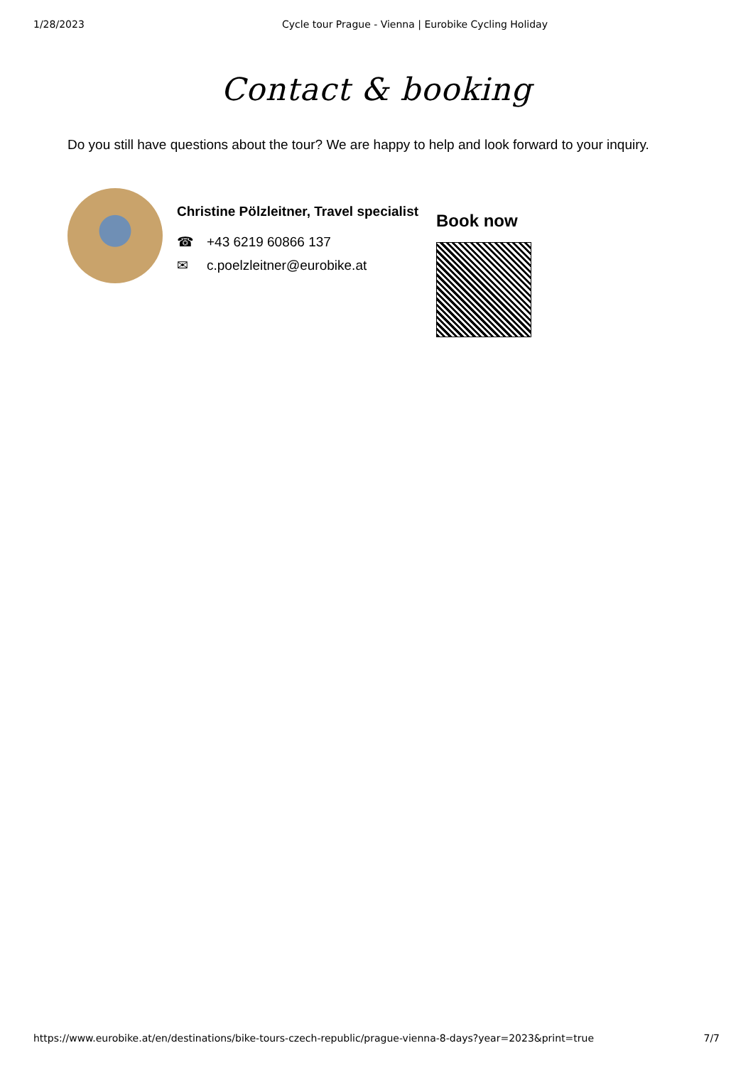1/28/2023 Cycle tour Prague - Vienna | Eurobike Cycling Holiday
Contact & booking
Do you still have questions about the tour? We are happy to help and look forward to your inquiry.
Christine Pölzleitner, Travel specialist
☎ +43 6219 60866 137
✉ c.poelzleitner@eurobike.at
Book now
https://www.eurobike.at/en/destinations/bike-tours-czech-republic/prague-vienna-8-days?year=2023&print=true 7/7